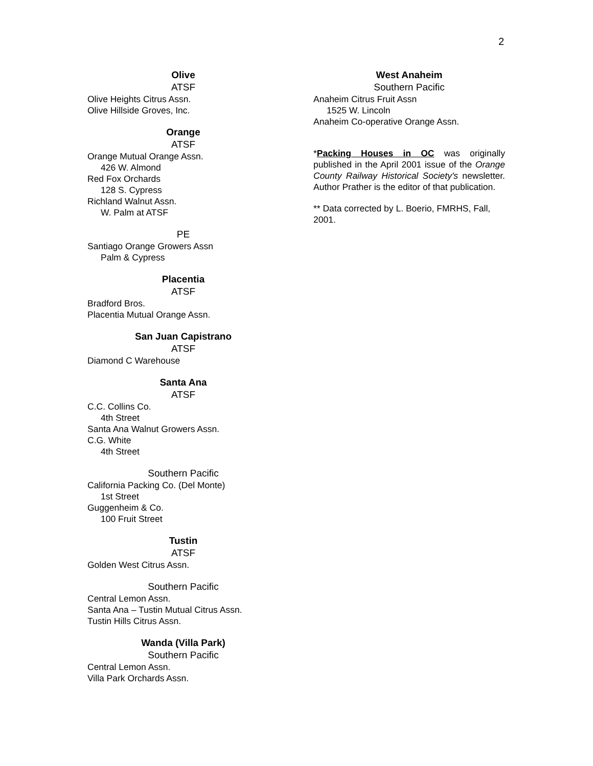2
Olive
ATSF
Olive Heights Citrus Assn.
Olive Hillside Groves, Inc.
Orange
ATSF
Orange Mutual Orange Assn.
426 W. Almond
Red Fox Orchards
128 S. Cypress
Richland Walnut Assn.
W. Palm at ATSF
PE
Santiago Orange Growers Assn
Palm & Cypress
Placentia
ATSF
Bradford Bros.
Placentia Mutual Orange Assn.
San Juan Capistrano
ATSF
Diamond C Warehouse
Santa Ana
ATSF
C.C. Collins Co.
4th Street
Santa Ana Walnut Growers Assn.
C.G. White
4th Street
Southern Pacific
California Packing Co. (Del Monte)
1st Street
Guggenheim & Co.
100 Fruit Street
Tustin
ATSF
Golden West Citrus Assn.
Southern Pacific
Central Lemon Assn.
Santa Ana – Tustin Mutual Citrus Assn.
Tustin Hills Citrus Assn.
Wanda (Villa Park)
Southern Pacific
Central Lemon Assn.
Villa Park Orchards Assn.
West Anaheim
Southern Pacific
Anaheim Citrus Fruit Assn
1525 W. Lincoln
Anaheim Co-operative Orange Assn.
*Packing Houses in OC was originally published in the April 2001 issue of the Orange County Railway Historical Society's newsletter. Author Prather is the editor of that publication.
** Data corrected by L. Boerio, FMRHS, Fall, 2001.